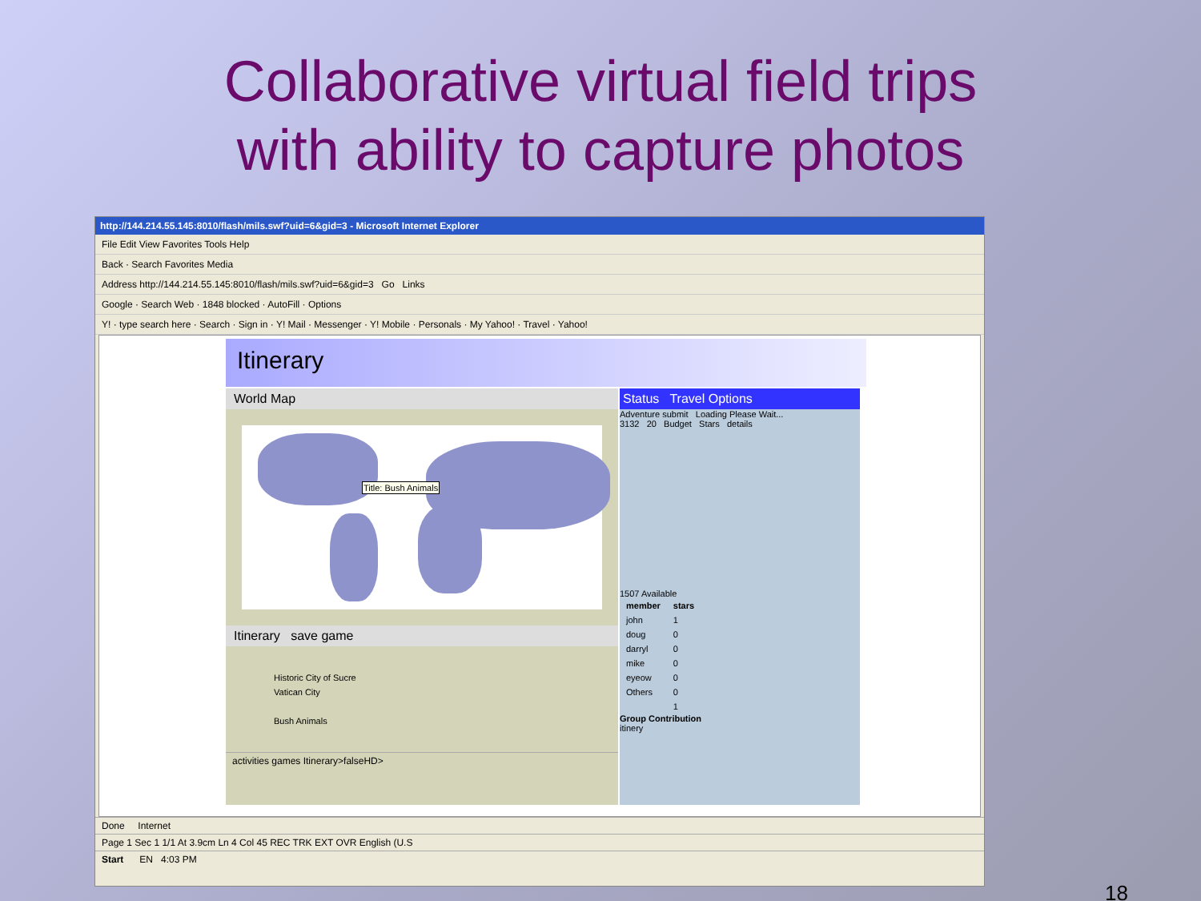Collaborative virtual field trips
with ability to capture photos
http://144.214.55.145:8010/flash/mils.swf?uid=6&gid=3 - Microsoft Internet Explorer
File Edit View Favorites Tools Help
Back · Search Favorites Media
Address http://144.214.55.145:8010/flash/mils.swf?uid=6&gid=3 Go Links
Google · Search Web · 1848 blocked · AutoFill · Options
Y! · type search here · Search · Sign in · Y! Mail · Messenger · Y! Mobile · Personals · My Yahoo! · Travel · Yahoo!
Itinerary
World Map
Title: Bush Animals
Itinerary save game
Historic City of Sucre
Vatican City
Bush Animals
activities games Itinerary>falseHD>
Status Travel Options
Adventure submit Loading Please Wait...
3132 20 Budget Stars details
1507 Available
| member | stars |
| --- | --- |
| john | 1 |
| doug | 0 |
| darryl | 0 |
| mike | 0 |
| eyeow | 0 |
| Others | 0 |
| | 1 |
Group Contribution
itinery
Done Internet
Page 1 Sec 1 1/1 At 3.9cm Ln 4 Col 45 REC TRK EXT OVR English (U.S
Start EN 4:03 PM
18